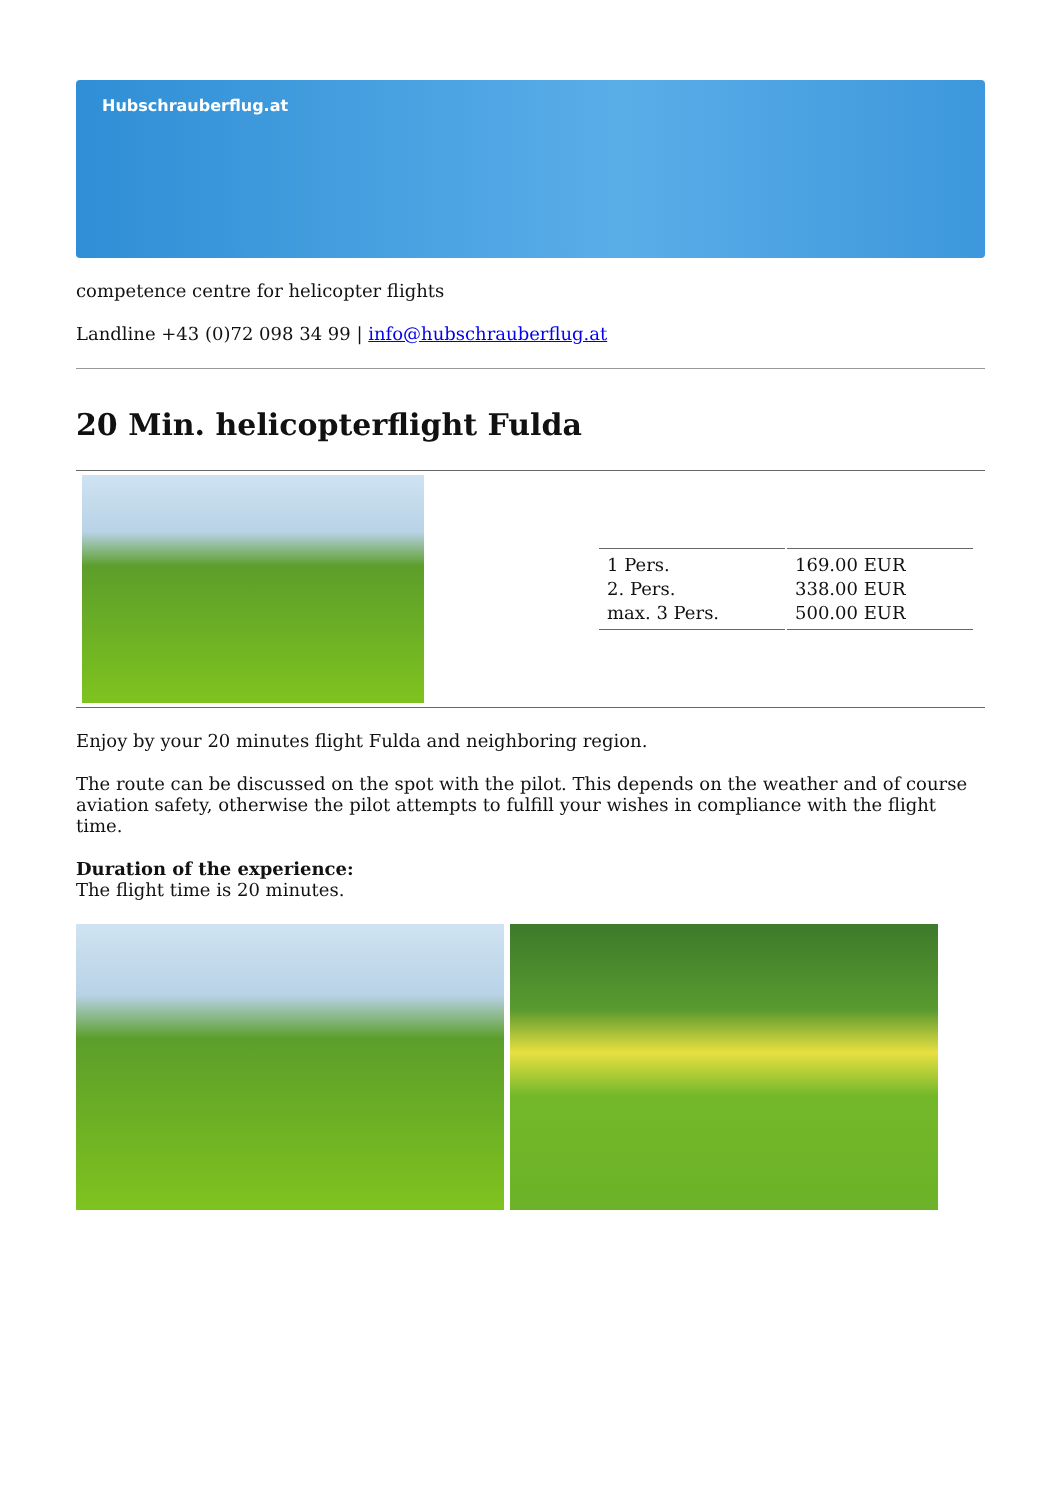Hubschrauberflug.at
competence centre for helicopter flights
Landline +43 (0)72 098 34 99 | info@hubschrauberflug.at
20 Min. helicopterflight Fulda
| 1 Pers. 2. Pers. max. 3 Pers. | 169.00 EUR 338.00 EUR 500.00 EUR |
Enjoy by your 20 minutes flight Fulda and neighboring region.
The route can be discussed on the spot with the pilot. This depends on the weather and of course aviation safety, otherwise the pilot attempts to fulfill your wishes in compliance with the flight time.
Duration of the experience:
The flight time is 20 minutes.